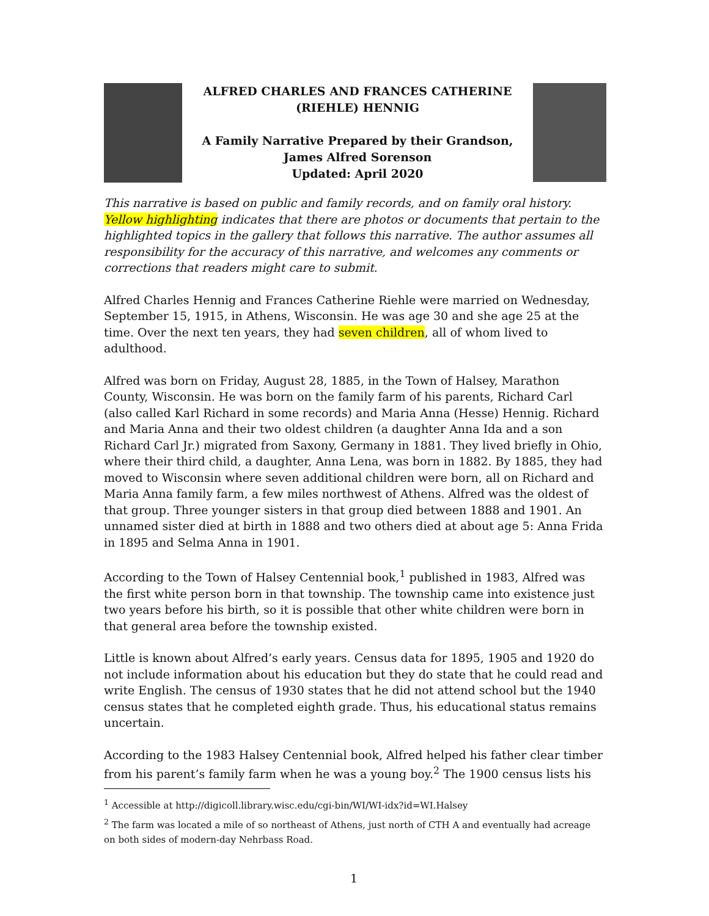ALFRED CHARLES AND FRANCES CATHERINE
(RIEHLE) HENNIG
A Family Narrative Prepared by their Grandson,
James Alfred Sorenson
Updated: April 2020
This narrative is based on public and family records, and on family oral history. Yellow highlighting indicates that there are photos or documents that pertain to the highlighted topics in the gallery that follows this narrative. The author assumes all responsibility for the accuracy of this narrative, and welcomes any comments or corrections that readers might care to submit.
Alfred Charles Hennig and Frances Catherine Riehle were married on Wednesday, September 15, 1915, in Athens, Wisconsin. He was age 30 and she age 25 at the time. Over the next ten years, they had seven children, all of whom lived to adulthood.
Alfred was born on Friday, August 28, 1885, in the Town of Halsey, Marathon County, Wisconsin. He was born on the family farm of his parents, Richard Carl (also called Karl Richard in some records) and Maria Anna (Hesse) Hennig. Richard and Maria Anna and their two oldest children (a daughter Anna Ida and a son Richard Carl Jr.) migrated from Saxony, Germany in 1881. They lived briefly in Ohio, where their third child, a daughter, Anna Lena, was born in 1882. By 1885, they had moved to Wisconsin where seven additional children were born, all on Richard and Maria Anna family farm, a few miles northwest of Athens. Alfred was the oldest of that group. Three younger sisters in that group died between 1888 and 1901. An unnamed sister died at birth in 1888 and two others died at about age 5: Anna Frida in 1895 and Selma Anna in 1901.
According to the Town of Halsey Centennial book,<sup>1</sup> published in 1983, Alfred was the first white person born in that township. The township came into existence just two years before his birth, so it is possible that other white children were born in that general area before the township existed.
Little is known about Alfred’s early years. Census data for 1895, 1905 and 1920 do not include information about his education but they do state that he could read and write English. The census of 1930 states that he did not attend school but the 1940 census states that he completed eighth grade. Thus, his educational status remains uncertain.
According to the 1983 Halsey Centennial book, Alfred helped his father clear timber from his parent’s family farm when he was a young boy.<sup>2</sup> The 1900 census lists his
<sup>1</sup> Accessible at http://digicoll.library.wisc.edu/cgi-bin/WI/WI-idx?id=WI.Halsey
<sup>2</sup> The farm was located a mile of so northeast of Athens, just north of CTH A and eventually had acreage on both sides of modern-day Nehrbass Road.
1